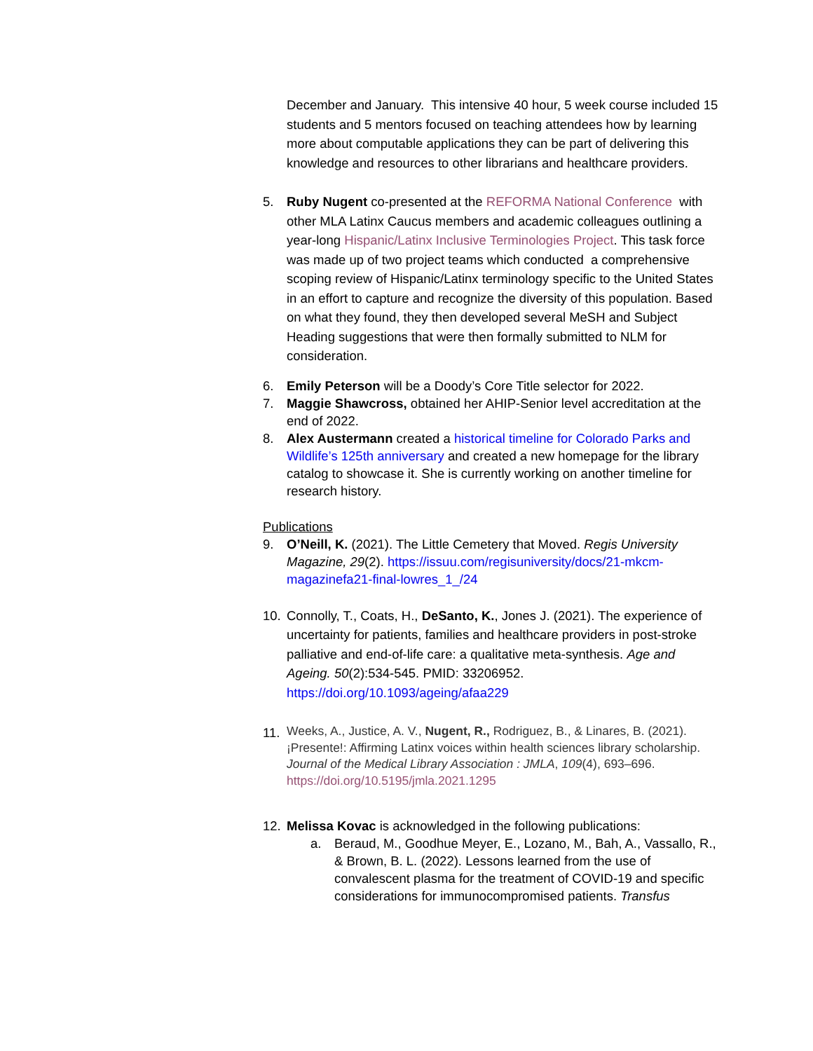December and January. This intensive 40 hour, 5 week course included 15 students and 5 mentors focused on teaching attendees how by learning more about computable applications they can be part of delivering this knowledge and resources to other librarians and healthcare providers.
5. Ruby Nugent co-presented at the REFORMA National Conference with other MLA Latinx Caucus members and academic colleagues outlining a year-long Hispanic/Latinx Inclusive Terminologies Project. This task force was made up of two project teams which conducted a comprehensive scoping review of Hispanic/Latinx terminology specific to the United States in an effort to capture and recognize the diversity of this population. Based on what they found, they then developed several MeSH and Subject Heading suggestions that were then formally submitted to NLM for consideration.
6. Emily Peterson will be a Doody’s Core Title selector for 2022.
7. Maggie Shawcross, obtained her AHIP-Senior level accreditation at the end of 2022.
8. Alex Austermann created a historical timeline for Colorado Parks and Wildlife’s 125th anniversary and created a new homepage for the library catalog to showcase it. She is currently working on another timeline for research history.
Publications
9. O’Neill, K. (2021). The Little Cemetery that Moved. Regis University Magazine, 29(2). https://issuu.com/regisuniversity/docs/21-mkcm-magazinefa21-final-lowres_1_/24
10. Connolly, T., Coats, H., DeSanto, K., Jones J. (2021). The experience of uncertainty for patients, families and healthcare providers in post-stroke palliative and end-of-life care: a qualitative meta-synthesis. Age and Ageing. 50(2):534-545. PMID: 33206952. https://doi.org/10.1093/ageing/afaa229
11.
Weeks, A., Justice, A. V., Nugent, R., Rodriguez, B., & Linares, B. (2021). ¡Presente!: Affirming Latinx voices within health sciences library scholarship. Journal of the Medical Library Association : JMLA, 109(4), 693–696. https://doi.org/10.5195/jmla.2021.1295
12. Melissa Kovac is acknowledged in the following publications:
a. Beraud, M., Goodhue Meyer, E., Lozano, M., Bah, A., Vassallo, R., & Brown, B. L. (2022). Lessons learned from the use of convalescent plasma for the treatment of COVID-19 and specific considerations for immunocompromised patients. Transfus